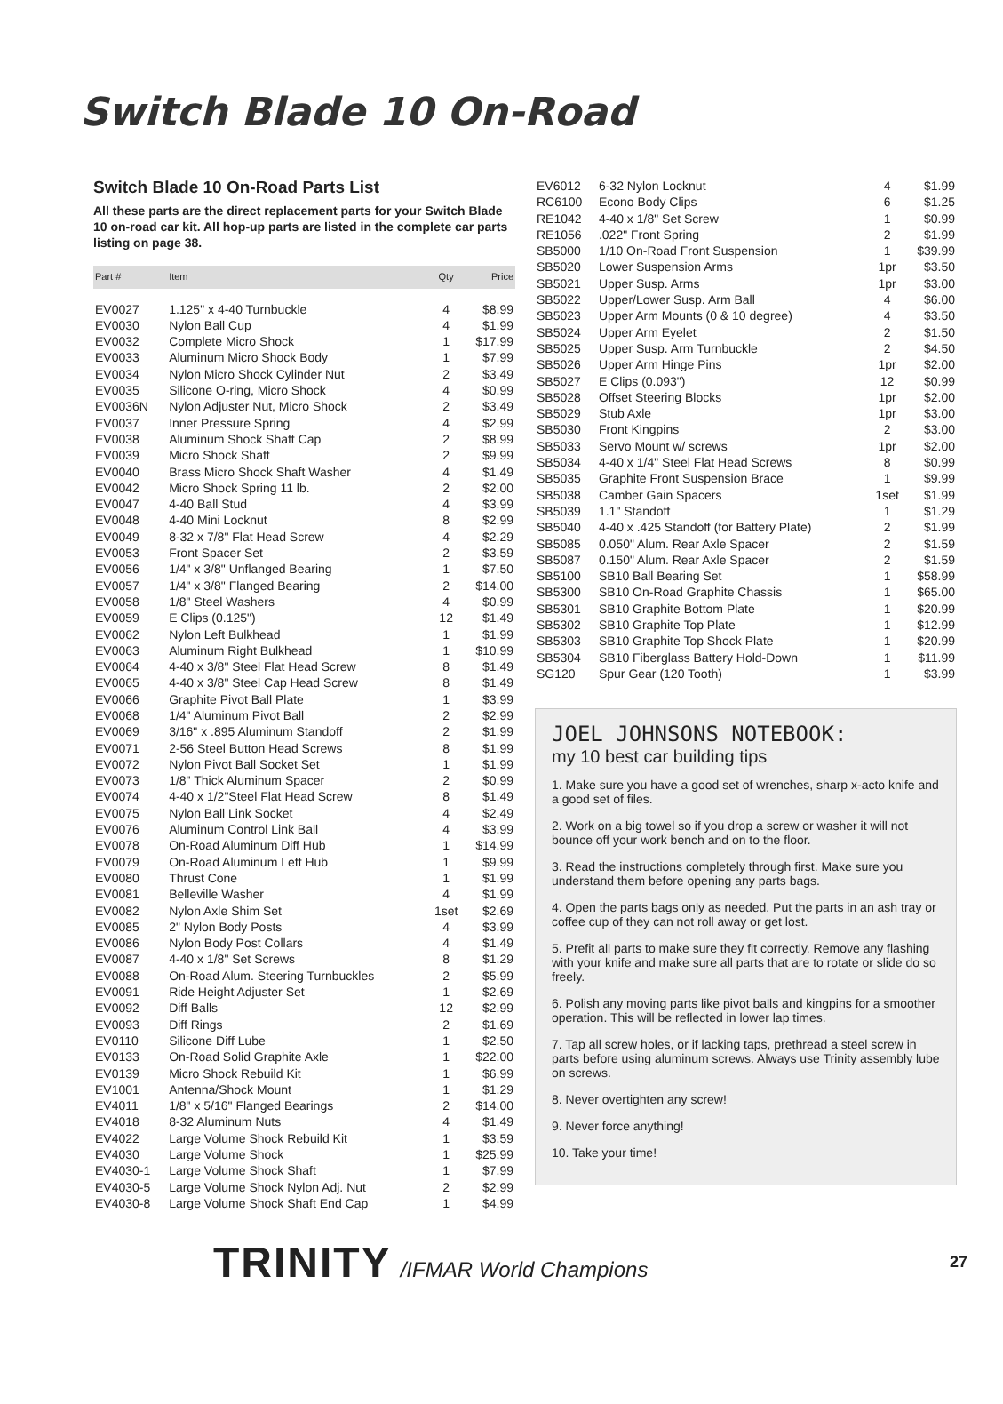Switch Blade 10 On-Road
Switch Blade 10 On-Road Parts List
All these parts are the direct replacement parts for your Switch Blade 10 on-road car kit. All hop-up parts are listed in the complete car parts listing on page 38.
| Part # | Item | Qty | Price |
| --- | --- | --- | --- |
| EV0027 | 1.125" x 4-40 Turnbuckle | 4 | $8.99 |
| EV0030 | Nylon Ball Cup | 4 | $1.99 |
| EV0032 | Complete Micro Shock | 1 | $17.99 |
| EV0033 | Aluminum Micro Shock Body | 1 | $7.99 |
| EV0034 | Nylon Micro Shock Cylinder Nut | 2 | $3.49 |
| EV0035 | Silicone O-ring, Micro Shock | 4 | $0.99 |
| EV0036N | Nylon Adjuster Nut, Micro Shock | 2 | $3.49 |
| EV0037 | Inner Pressure Spring | 4 | $2.99 |
| EV0038 | Aluminum Shock Shaft Cap | 2 | $8.99 |
| EV0039 | Micro Shock Shaft | 2 | $9.99 |
| EV0040 | Brass Micro Shock Shaft Washer | 4 | $1.49 |
| EV0042 | Micro Shock Spring 11 lb. | 2 | $2.00 |
| EV0047 | 4-40 Ball Stud | 4 | $3.99 |
| EV0048 | 4-40 Mini Locknut | 8 | $2.99 |
| EV0049 | 8-32 x 7/8" Flat Head Screw | 4 | $2.29 |
| EV0053 | Front Spacer Set | 2 | $3.59 |
| EV0056 | 1/4" x 3/8" Unflanged Bearing | 1 | $7.50 |
| EV0057 | 1/4" x 3/8" Flanged Bearing | 2 | $14.00 |
| EV0058 | 1/8" Steel Washers | 4 | $0.99 |
| EV0059 | E Clips (0.125") | 12 | $1.49 |
| EV0062 | Nylon Left Bulkhead | 1 | $1.99 |
| EV0063 | Aluminum Right Bulkhead | 1 | $10.99 |
| EV0064 | 4-40 x 3/8" Steel Flat Head Screw | 8 | $1.49 |
| EV0065 | 4-40 x 3/8" Steel Cap Head Screw | 8 | $1.49 |
| EV0066 | Graphite Pivot Ball Plate | 1 | $3.99 |
| EV0068 | 1/4" Aluminum Pivot Ball | 2 | $2.99 |
| EV0069 | 3/16" x .895 Aluminum Standoff | 2 | $1.99 |
| EV0071 | 2-56 Steel Button Head Screws | 8 | $1.99 |
| EV0072 | Nylon Pivot Ball Socket Set | 1 | $1.99 |
| EV0073 | 1/8" Thick Aluminum Spacer | 2 | $0.99 |
| EV0074 | 4-40 x 1/2"Steel Flat Head Screw | 8 | $1.49 |
| EV0075 | Nylon Ball Link Socket | 4 | $2.49 |
| EV0076 | Aluminum Control Link Ball | 4 | $3.99 |
| EV0078 | On-Road Aluminum Diff Hub | 1 | $14.99 |
| EV0079 | On-Road Aluminum Left Hub | 1 | $9.99 |
| EV0080 | Thrust Cone | 1 | $1.99 |
| EV0081 | Belleville Washer | 4 | $1.99 |
| EV0082 | Nylon Axle Shim Set | 1set | $2.69 |
| EV0085 | 2" Nylon Body Posts | 4 | $3.99 |
| EV0086 | Nylon Body Post Collars | 4 | $1.49 |
| EV0087 | 4-40 x 1/8" Set Screws | 8 | $1.29 |
| EV0088 | On-Road Alum. Steering Turnbuckles | 2 | $5.99 |
| EV0091 | Ride Height Adjuster Set | 1 | $2.69 |
| EV0092 | Diff Balls | 12 | $2.99 |
| EV0093 | Diff Rings | 2 | $1.69 |
| EV0110 | Silicone Diff Lube | 1 | $2.50 |
| EV0133 | On-Road Solid Graphite Axle | 1 | $22.00 |
| EV0139 | Micro Shock Rebuild Kit | 1 | $6.99 |
| EV1001 | Antenna/Shock Mount | 1 | $1.29 |
| EV4011 | 1/8" x 5/16" Flanged Bearings | 2 | $14.00 |
| EV4018 | 8-32 Aluminum Nuts | 4 | $1.49 |
| EV4022 | Large Volume Shock Rebuild Kit | 1 | $3.59 |
| EV4030 | Large Volume Shock | 1 | $25.99 |
| EV4030-1 | Large Volume Shock Shaft | 1 | $7.99 |
| EV4030-5 | Large Volume Shock Nylon Adj. Nut | 2 | $2.99 |
| EV4030-8 | Large Volume Shock Shaft End Cap | 1 | $4.99 |
| EV6012 | 6-32 Nylon Locknut | 4 | $1.99 |
| RC6100 | Econo Body Clips | 6 | $1.25 |
| RE1042 | 4-40 x 1/8" Set Screw | 1 | $0.99 |
| RE1056 | .022" Front Spring | 2 | $1.99 |
| SB5000 | 1/10 On-Road Front Suspension | 1 | $39.99 |
| SB5020 | Lower Suspension Arms | 1pr | $3.50 |
| SB5021 | Upper Susp. Arms | 1pr | $3.00 |
| SB5022 | Upper/Lower Susp. Arm Ball | 4 | $6.00 |
| SB5023 | Upper Arm Mounts (0 & 10 degree) | 4 | $3.50 |
| SB5024 | Upper Arm Eyelet | 2 | $1.50 |
| SB5025 | Upper Susp. Arm Turnbuckle | 2 | $4.50 |
| SB5026 | Upper Arm Hinge Pins | 1pr | $2.00 |
| SB5027 | E Clips (0.093") | 12 | $0.99 |
| SB5028 | Offset Steering Blocks | 1pr | $2.00 |
| SB5029 | Stub Axle | 1pr | $3.00 |
| SB5030 | Front Kingpins | 2 | $3.00 |
| SB5033 | Servo Mount w/ screws | 1pr | $2.00 |
| SB5034 | 4-40 x 1/4" Steel Flat Head Screws | 8 | $0.99 |
| SB5035 | Graphite Front Suspension Brace | 1 | $9.99 |
| SB5038 | Camber Gain Spacers | 1set | $1.99 |
| SB5039 | 1.1" Standoff | 1 | $1.29 |
| SB5040 | 4-40 x .425 Standoff (for Battery Plate) | 2 | $1.99 |
| SB5085 | 0.050" Alum. Rear Axle Spacer | 2 | $1.59 |
| SB5087 | 0.150" Alum. Rear Axle Spacer | 2 | $1.59 |
| SB5100 | SB10 Ball Bearing Set | 1 | $58.99 |
| SB5300 | SB10 On-Road Graphite Chassis | 1 | $65.00 |
| SB5301 | SB10 Graphite Bottom Plate | 1 | $20.99 |
| SB5302 | SB10 Graphite Top Plate | 1 | $12.99 |
| SB5303 | SB10 Graphite Top Shock Plate | 1 | $20.99 |
| SB5304 | SB10 Fiberglass Battery Hold-Down | 1 | $11.99 |
| SG120 | Spur Gear (120 Tooth) | 1 | $3.99 |
JOEL JOHNSONS NOTEBOOK:
my 10 best car building tips
1. Make sure you have a good set of wrenches, sharp x-acto knife and a good set of files.
2. Work on a big towel so if you drop a screw or washer it will not bounce off your work bench and on to the floor.
3. Read the instructions completely through first. Make sure you understand them before opening any parts bags.
4. Open the parts bags only as needed. Put the parts in an ash tray or coffee cup of they can not roll away or get lost.
5. Prefit all parts to make sure they fit correctly. Remove any flashing with your knife and make sure all parts that are to rotate or slide do so freely.
6. Polish any moving parts like pivot balls and kingpins for a smoother operation. This will be reflected in lower lap times.
7. Tap all screw holes, or if lacking taps, prethread a steel screw in parts before using aluminum screws. Always use Trinity assembly lube on screws.
8. Never overtighten any screw!
9. Never force anything!
10. Take your time!
TRINITY /IFMAR World Champions
27